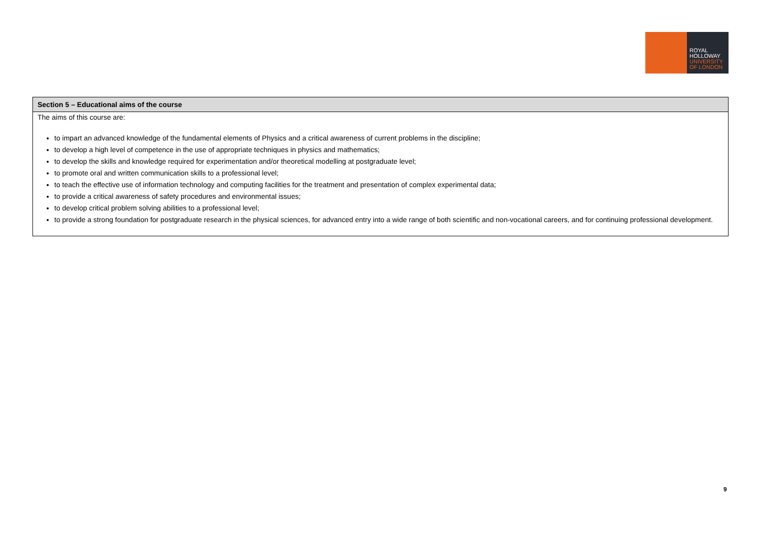ROYAL
HOLLOWAY
UNIVERSITY
OF LONDON
| Section 5 – Educational aims of the course |
| --- |
| The aims of this course are: to impart an advanced knowledge of the fundamental elements of Physics and a critical awareness of current problems in the discipline; to develop a high level of competence in the use of appropriate techniques in physics and mathematics; to develop the skills and knowledge required for experimentation and/or theoretical modelling at postgraduate level; to promote oral and written communication skills to a professional level; to teach the effective use of information technology and computing facilities for the treatment and presentation of complex experimental data; to provide a critical awareness of safety procedures and environmental issues; to develop critical problem solving abilities to a professional level; to provide a strong foundation for postgraduate research in the physical sciences, for advanced entry into a wide range of both scientific and non-vocational careers, and for continuing professional development. |
9